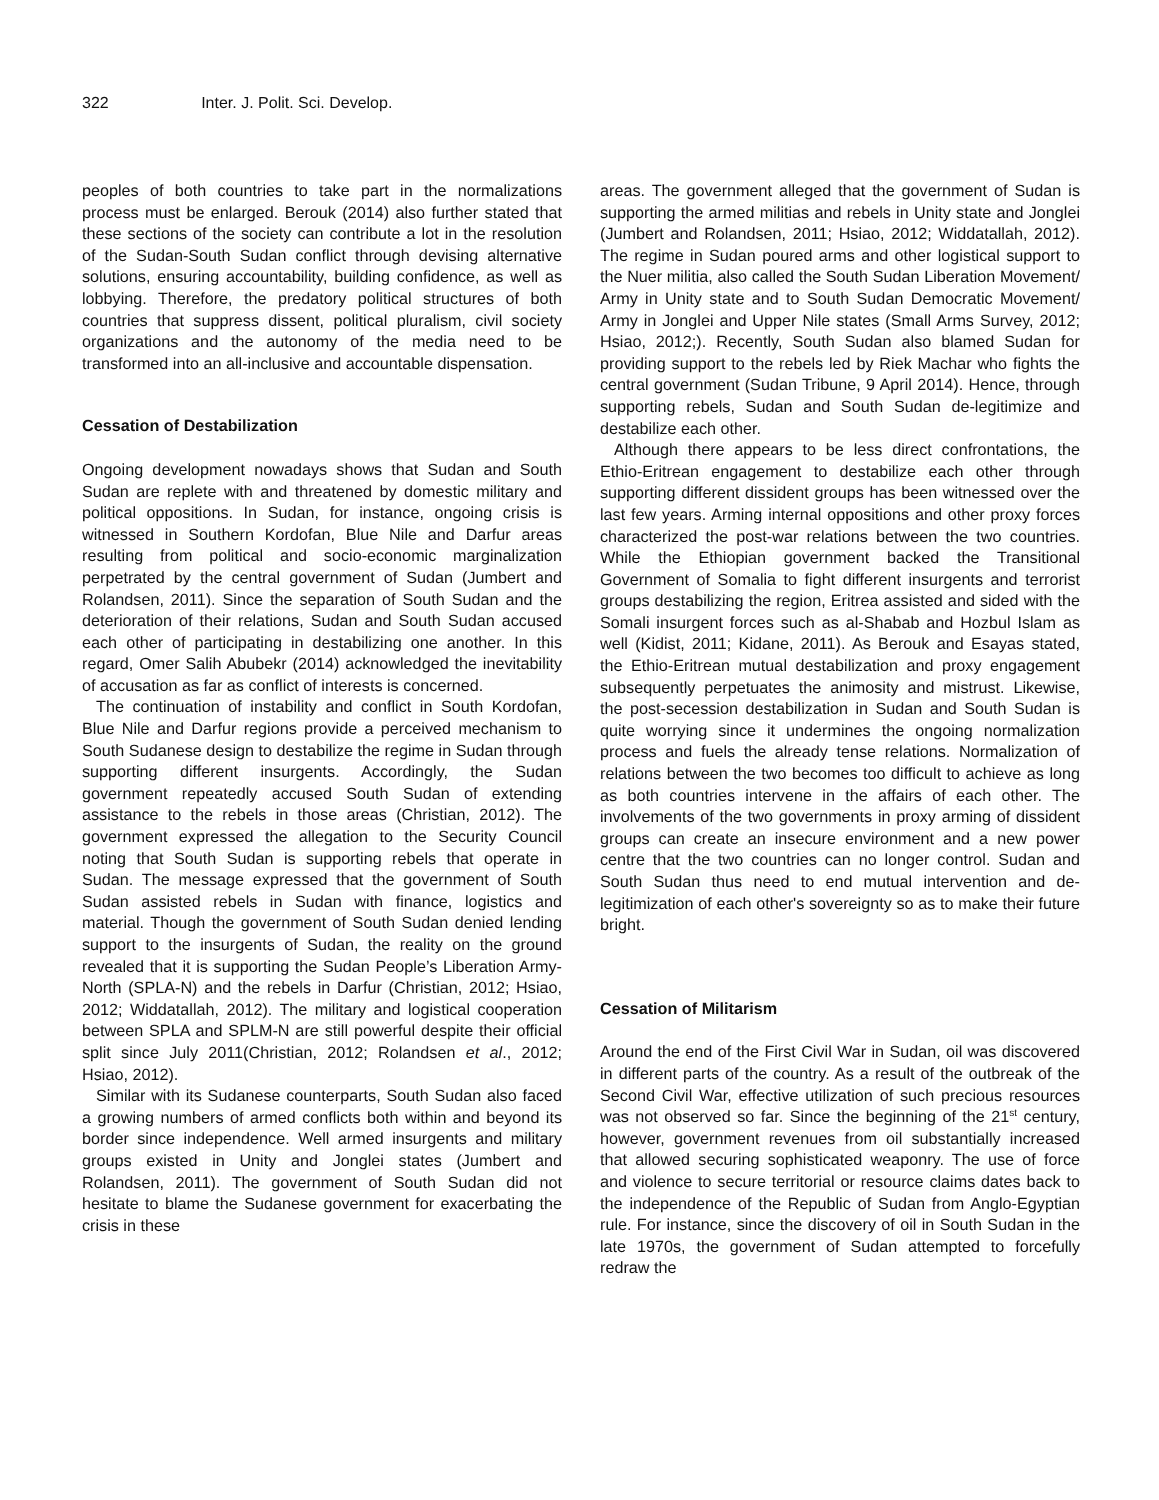322 Inter. J. Polit. Sci. Develop.
peoples of both countries to take part in the normalizations process must be enlarged. Berouk (2014) also further stated that these sections of the society can contribute a lot in the resolution of the Sudan-South Sudan conflict through devising alternative solutions, ensuring accountability, building confidence, as well as lobbying. Therefore, the predatory political structures of both countries that suppress dissent, political pluralism, civil society organizations and the autonomy of the media need to be transformed into an all-inclusive and accountable dispensation.
Cessation of Destabilization
Ongoing development nowadays shows that Sudan and South Sudan are replete with and threatened by domestic military and political oppositions. In Sudan, for instance, ongoing crisis is witnessed in Southern Kordofan, Blue Nile and Darfur areas resulting from political and socio-economic marginalization perpetrated by the central government of Sudan (Jumbert and Rolandsen, 2011). Since the separation of South Sudan and the deterioration of their relations, Sudan and South Sudan accused each other of participating in destabilizing one another. In this regard, Omer Salih Abubekr (2014) acknowledged the inevitability of accusation as far as conflict of interests is concerned.
The continuation of instability and conflict in South Kordofan, Blue Nile and Darfur regions provide a perceived mechanism to South Sudanese design to destabilize the regime in Sudan through supporting different insurgents. Accordingly, the Sudan government repeatedly accused South Sudan of extending assistance to the rebels in those areas (Christian, 2012). The government expressed the allegation to the Security Council noting that South Sudan is supporting rebels that operate in Sudan. The message expressed that the government of South Sudan assisted rebels in Sudan with finance, logistics and material. Though the government of South Sudan denied lending support to the insurgents of Sudan, the reality on the ground revealed that it is supporting the Sudan People’s Liberation Army-North (SPLA-N) and the rebels in Darfur (Christian, 2012; Hsiao, 2012; Widdatallah, 2012). The military and logistical cooperation between SPLA and SPLM-N are still powerful despite their official split since July 2011(Christian, 2012; Rolandsen et al., 2012; Hsiao, 2012).
Similar with its Sudanese counterparts, South Sudan also faced a growing numbers of armed conflicts both within and beyond its border since independence. Well armed insurgents and military groups existed in Unity and Jonglei states (Jumbert and Rolandsen, 2011). The government of South Sudan did not hesitate to blame the Sudanese government for exacerbating the crisis in these
areas. The government alleged that the government of Sudan is supporting the armed militias and rebels in Unity state and Jonglei (Jumbert and Rolandsen, 2011; Hsiao, 2012; Widdatallah, 2012). The regime in Sudan poured arms and other logistical support to the Nuer militia, also called the South Sudan Liberation Movement/ Army in Unity state and to South Sudan Democratic Movement/ Army in Jonglei and Upper Nile states (Small Arms Survey, 2012; Hsiao, 2012;). Recently, South Sudan also blamed Sudan for providing support to the rebels led by Riek Machar who fights the central government (Sudan Tribune, 9 April 2014). Hence, through supporting rebels, Sudan and South Sudan de-legitimize and destabilize each other.
Although there appears to be less direct confrontations, the Ethio-Eritrean engagement to destabilize each other through supporting different dissident groups has been witnessed over the last few years. Arming internal oppositions and other proxy forces characterized the post-war relations between the two countries. While the Ethiopian government backed the Transitional Government of Somalia to fight different insurgents and terrorist groups destabilizing the region, Eritrea assisted and sided with the Somali insurgent forces such as al-Shabab and Hozbul Islam as well (Kidist, 2011; Kidane, 2011). As Berouk and Esayas stated, the Ethio-Eritrean mutual destabilization and proxy engagement subsequently perpetuates the animosity and mistrust. Likewise, the post-secession destabilization in Sudan and South Sudan is quite worrying since it undermines the ongoing normalization process and fuels the already tense relations. Normalization of relations between the two becomes too difficult to achieve as long as both countries intervene in the affairs of each other. The involvements of the two governments in proxy arming of dissident groups can create an insecure environment and a new power centre that the two countries can no longer control. Sudan and South Sudan thus need to end mutual intervention and de-legitimization of each other's sovereignty so as to make their future bright.
Cessation of Militarism
Around the end of the First Civil War in Sudan, oil was discovered in different parts of the country. As a result of the outbreak of the Second Civil War, effective utilization of such precious resources was not observed so far. Since the beginning of the 21<sup>st</sup> century, however, government revenues from oil substantially increased that allowed securing sophisticated weaponry. The use of force and violence to secure territorial or resource claims dates back to the independence of the Republic of Sudan from Anglo-Egyptian rule. For instance, since the discovery of oil in South Sudan in the late 1970s, the government of Sudan attempted to forcefully redraw the